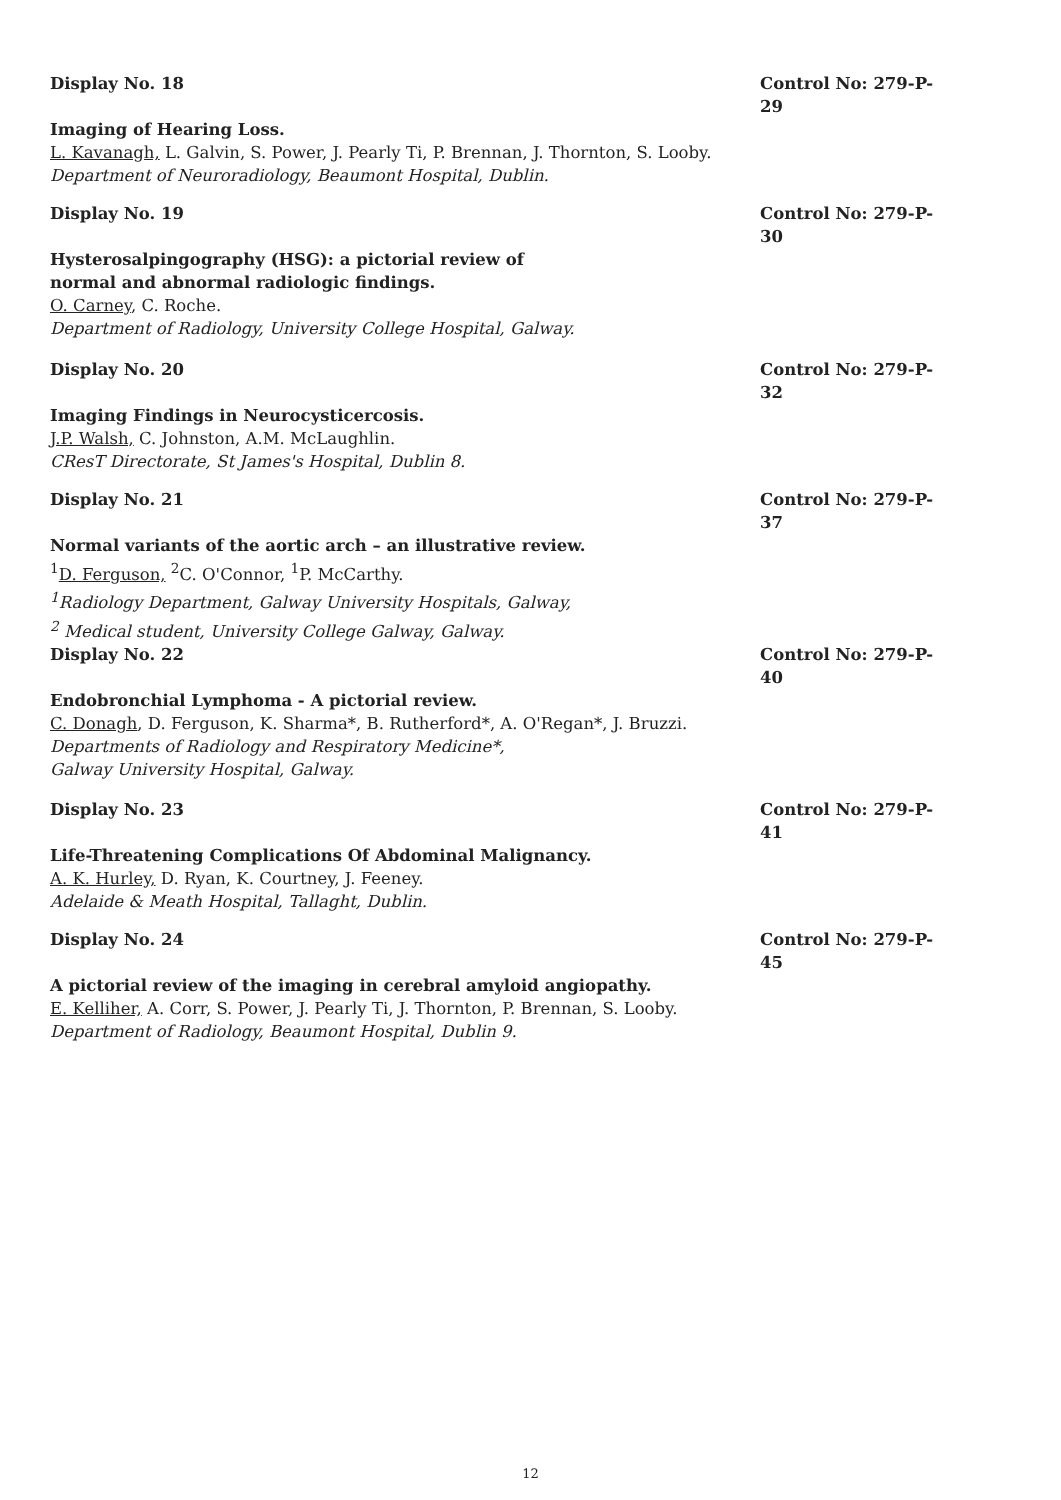Display No. 18 Control No: 279-P-29
Imaging of Hearing Loss.
L. Kavanagh, L. Galvin, S. Power, J. Pearly Ti, P. Brennan, J. Thornton, S. Looby.
Department of Neuroradiology, Beaumont Hospital, Dublin.
Display No. 19 Control No: 279-P-30
Hysterosalpingography (HSG): a pictorial review of
normal and abnormal radiologic findings.
O. Carney, C. Roche.
Department of Radiology, University College Hospital, Galway.
Display No. 20 Control No: 279-P-32
Imaging Findings in Neurocysticercosis.
J.P. Walsh, C. Johnston, A.M. McLaughlin.
CResT Directorate, St James's Hospital, Dublin 8.
Display No. 21 Control No: 279-P-37
Normal variants of the aortic arch – an illustrative review.
<sup>1</sup> D. Ferguson, <sup>2</sup>C. O'Connor, <sup>1</sup>P. McCarthy.
<sup>1</sup> Radiology Department, Galway University Hospitals, Galway,
<sup>2</sup> Medical student, University College Galway, Galway.
Display No. 22 Control No: 279-P-40
Endobronchial Lymphoma - A pictorial review.
C. Donagh, D. Ferguson, K. Sharma*, B. Rutherford*, A. O'Regan*, J. Bruzzi.
Departments of Radiology and Respiratory Medicine*,
Galway University Hospital, Galway.
Display No. 23 Control No: 279-P-41
Life-Threatening Complications Of Abdominal Malignancy.
A. K. Hurley, D. Ryan, K. Courtney, J. Feeney.
Adelaide & Meath Hospital, Tallaght, Dublin.
Display No. 24 Control No: 279-P-45
A pictorial review of the imaging in cerebral amyloid angiopathy.
E. Kelliher, A. Corr, S. Power, J. Pearly Ti, J. Thornton, P. Brennan, S. Looby.
Department of Radiology, Beaumont Hospital, Dublin 9.
12